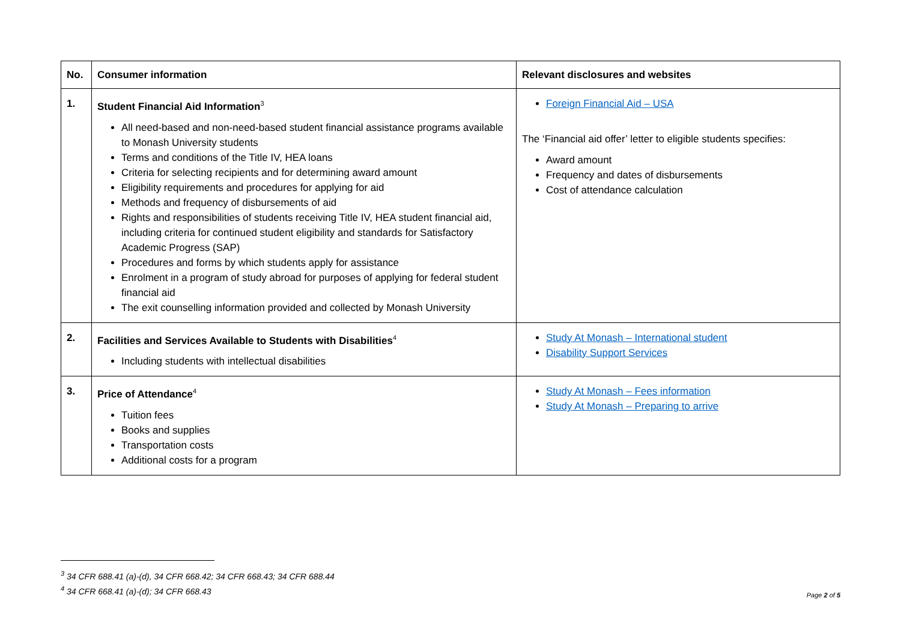| No. | Consumer information | Relevant disclosures and websites |
| --- | --- | --- |
| 1. | Student Financial Aid Information<sup>3</sup> All need-based and non-need-based student financial assistance programs available to Monash University students Terms and conditions of the Title IV, HEA loans Criteria for selecting recipients and for determining award amount Eligibility requirements and procedures for applying for aid Methods and frequency of disbursements of aid Rights and responsibilities of students receiving Title IV, HEA student financial aid, including criteria for continued student eligibility and standards for Satisfactory Academic Progress (SAP) Procedures and forms by which students apply for assistance Enrolment in a program of study abroad for purposes of applying for federal student financial aid The exit counselling information provided and collected by Monash University | Foreign Financial Aid – USA The ‘Financial aid offer’ letter to eligible students specifies: Award amount Frequency and dates of disbursements Cost of attendance calculation |
| 2. | Facilities and Services Available to Students with Disabilities<sup>4</sup> Including students with intellectual disabilities | Study At Monash – International student Disability Support Services |
| 3. | Price of Attendance<sup>4</sup> Tuition fees Books and supplies Transportation costs Additional costs for a program | Study At Monash – Fees information Study At Monash – Preparing to arrive |
<sup>3</sup> 34 CFR 688.41 (a)-(d), 34 CFR 668.42; 34 CFR 668.43; 34 CFR 688.44
<sup>4</sup> 34 CFR 668.41 (a)-(d); 34 CFR 668.43
Page 2 of 5